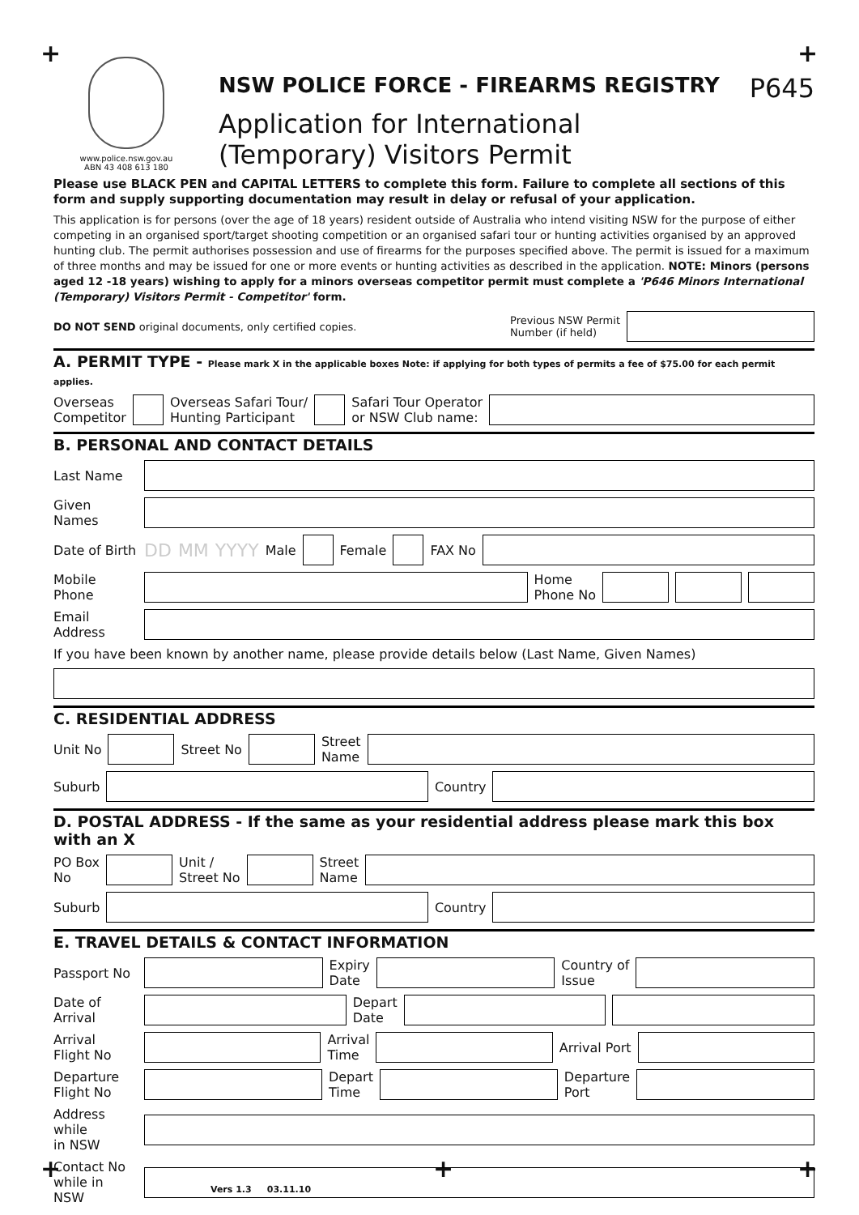+ +
+ + +
www.police.nsw.gov.au
ABN 43 408 613 180
NSW POLICE FORCE - FIREARMS REGISTRY P645
Application for International
(Temporary) Visitors Permit
Please use BLACK PEN and CAPITAL LETTERS to complete this form. Failure to complete all sections of this form and supply supporting documentation may result in delay or refusal of your application.
This application is for persons (over the age of 18 years) resident outside of Australia who intend visiting NSW for the purpose of either competing in an organised sport/target shooting competition or an organised safari tour or hunting activities organised by an approved hunting club. The permit authorises possession and use of firearms for the purposes specified above. The permit is issued for a maximum of three months and may be issued for one or more events or hunting activities as described in the application. NOTE: Minors (persons aged 12 -18 years) wishing to apply for a minors overseas competitor permit must complete a 'P646 Minors International (Temporary) Visitors Permit - Competitor' form.
DO NOT SEND original documents, only certified copies. Previous NSW Permit
Number (if held)
A. PERMIT TYPE - Please mark X in the applicable boxes Note: if applying for both types of permits a fee of $75.00 for each permit applies.
Overseas
Competitor
Overseas Safari Tour/
Hunting Participant
Safari Tour Operator
or NSW Club name:
B. PERSONAL AND CONTACT DETAILS
Last Name
Given Names
Date of Birth DD MM YYYY Male Female FAX No
Mobile Phone
Home
Phone No
Email Address
If you have been known by another name, please provide details below (Last Name, Given Names)
C. RESIDENTIAL ADDRESS
Unit No Street No
Street
Name
Suburb Country
D. POSTAL ADDRESS - If the same as your residential address please mark this box with an X
PO Box
No
Unit /
Street No
Street
Name
Suburb Country
E. TRAVEL DETAILS & CONTACT INFORMATION
Passport No
Expiry
Date
Country of
Issue
Date of Arrival
Depart
Date
Arrival
Flight No
Arrival
Time
Arrival Port
Departure
Flight No
Depart
Time
Departure
Port
Address while
in NSW
Contact No
while in NSW
Vers 1.3 03.11.10